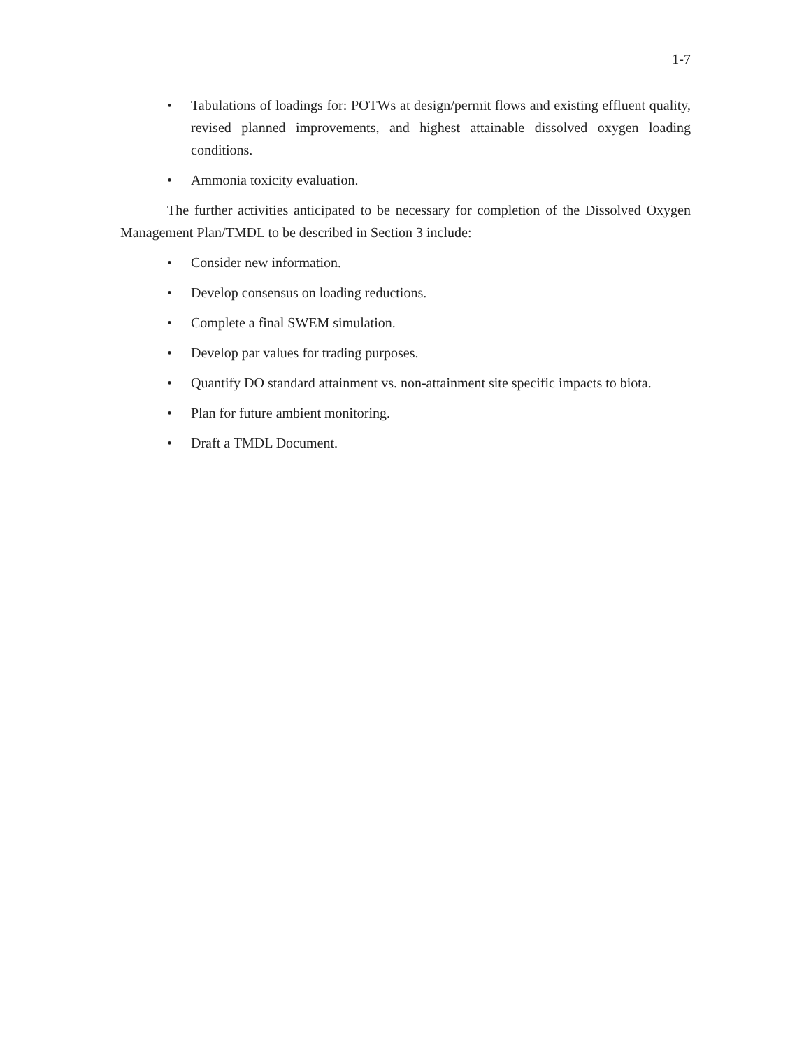1-7
• Tabulations of loadings for: POTWs at design/permit flows and existing effluent quality, revised planned improvements, and highest attainable dissolved oxygen loading conditions.
• Ammonia toxicity evaluation.
The further activities anticipated to be necessary for completion of the Dissolved Oxygen Management Plan/TMDL to be described in Section 3 include:
• Consider new information.
• Develop consensus on loading reductions.
• Complete a final SWEM simulation.
• Develop par values for trading purposes.
• Quantify DO standard attainment vs. non-attainment site specific impacts to biota.
• Plan for future ambient monitoring.
• Draft a TMDL Document.